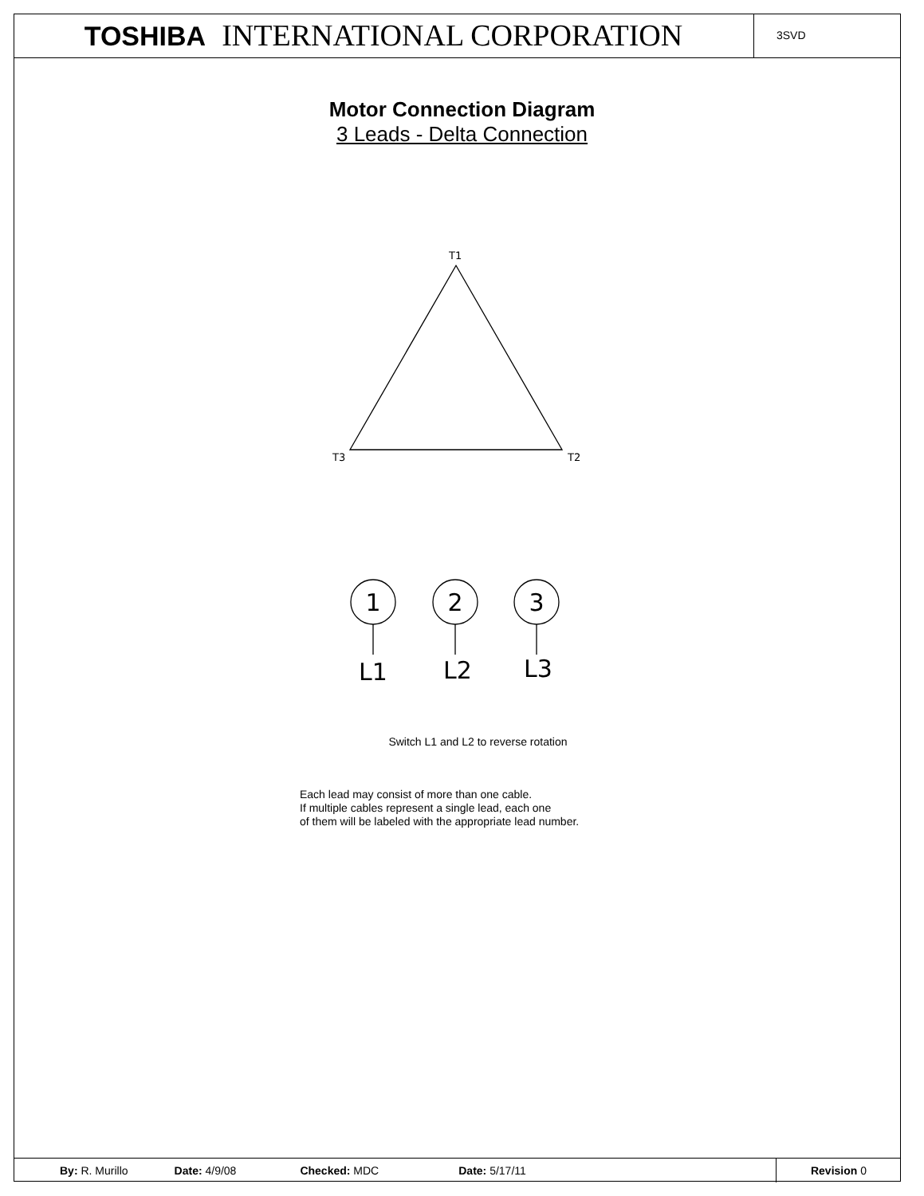TOSHIBA INTERNATIONAL CORPORATION
3SVD
Motor Connection Diagram
3 Leads - Delta Connection
T1
T3
T2
1
2
3
L1
L2
L3
Switch L1 and L2 to reverse rotation
Each lead may consist of more than one cable.
If multiple cables represent a single lead, each one
of them will be labeled with the appropriate lead number.
By: R. Murillo Date: 4/9/08 Checked: MDC Date: 5/17/11 Revision 0